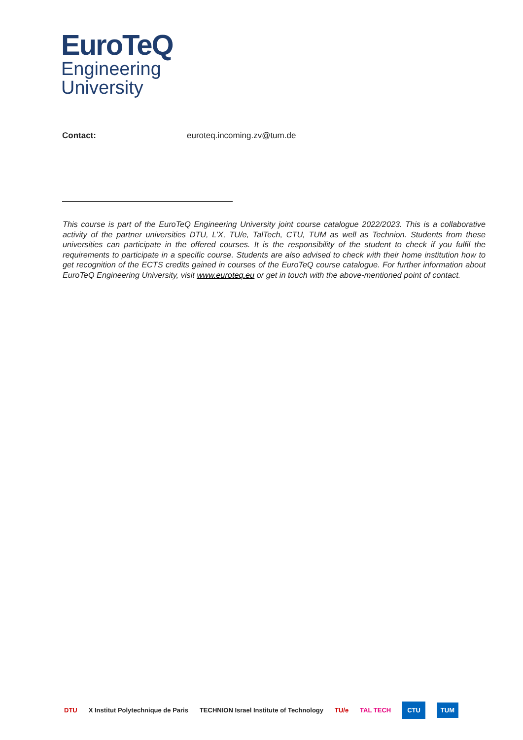EuroTeQ
Engineering
University
Contact: euroteq.incoming.zv@tum.de
This course is part of the EuroTeQ Engineering University joint course catalogue 2022/2023. This is a collaborative activity of the partner universities DTU, L’X, TU/e, TalTech, CTU, TUM as well as Technion. Students from these universities can participate in the offered courses. It is the responsibility of the student to check if you fulfil the requirements to participate in a specific course. Students are also advised to check with their home institution how to get recognition of the ECTS credits gained in courses of the EuroTeQ course catalogue. For further information about EuroTeQ Engineering University, visit www.euroteq.eu or get in touch with the above-mentioned point of contact.
DTU X Institut Polytechnique de Paris TECHNION Israel Institute of Technology TU/e TAL TECH CTU TUM